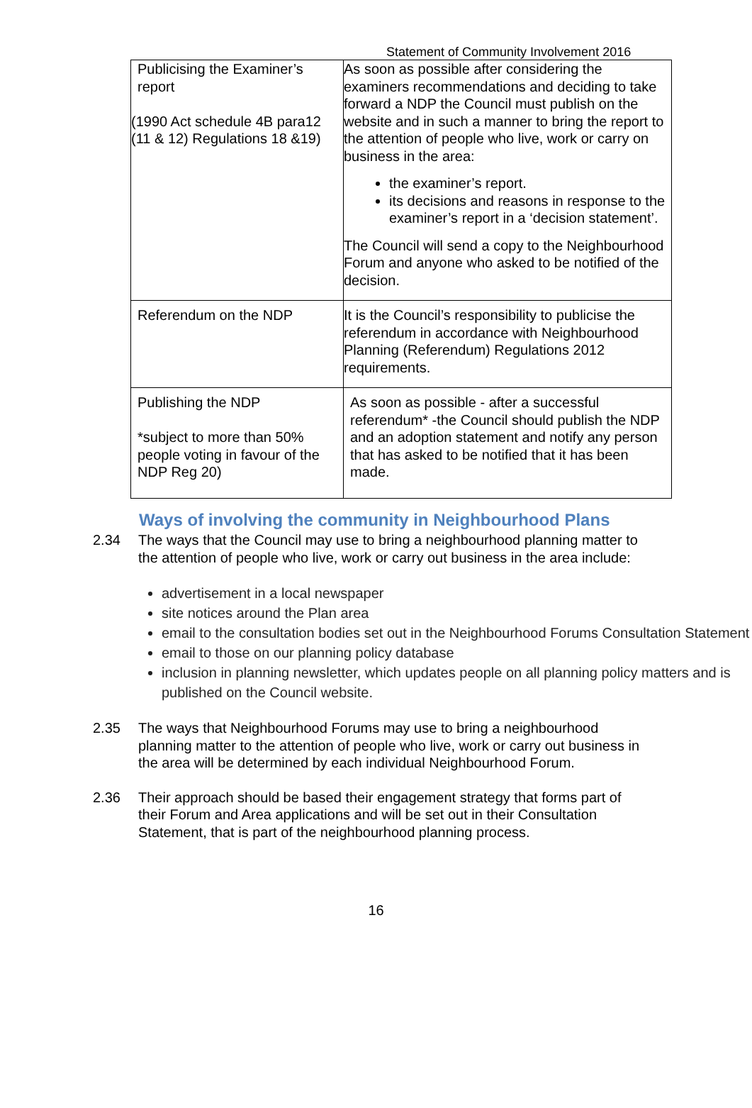Statement of Community Involvement 2016
| Publicising the Examiner’s report (1990 Act schedule 4B para12 (11 & 12) Regulations 18 &19) | As soon as possible after considering the examiners recommendations and deciding to take forward a NDP the Council must publish on the website and in such a manner to bring the report to the attention of people who live, work or carry on business in the area: the examiner’s report. its decisions and reasons in response to the examiner’s report in a ‘decision statement’. The Council will send a copy to the Neighbourhood Forum and anyone who asked to be notified of the decision. |
| Referendum on the NDP | It is the Council’s responsibility to publicise the referendum in accordance with Neighbourhood Planning (Referendum) Regulations 2012 requirements. |
| Publishing the NDP *subject to more than 50% people voting in favour of the NDP Reg 20) | As soon as possible - after a successful referendum* -the Council should publish the NDP and an adoption statement and notify any person that has asked to be notified that it has been made. |
Ways of involving the community in Neighbourhood Plans
2.34 The ways that the Council may use to bring a neighbourhood planning matter to the attention of people who live, work or carry out business in the area include:
advertisement in a local newspaper
site notices around the Plan area
email to the consultation bodies set out in the Neighbourhood Forums Consultation Statement
email to those on our planning policy database
inclusion in planning newsletter, which updates people on all planning policy matters and is published on the Council website.
2.35 The ways that Neighbourhood Forums may use to bring a neighbourhood planning matter to the attention of people who live, work or carry out business in the area will be determined by each individual Neighbourhood Forum.
2.36 Their approach should be based their engagement strategy that forms part of their Forum and Area applications and will be set out in their Consultation Statement, that is part of the neighbourhood planning process.
16